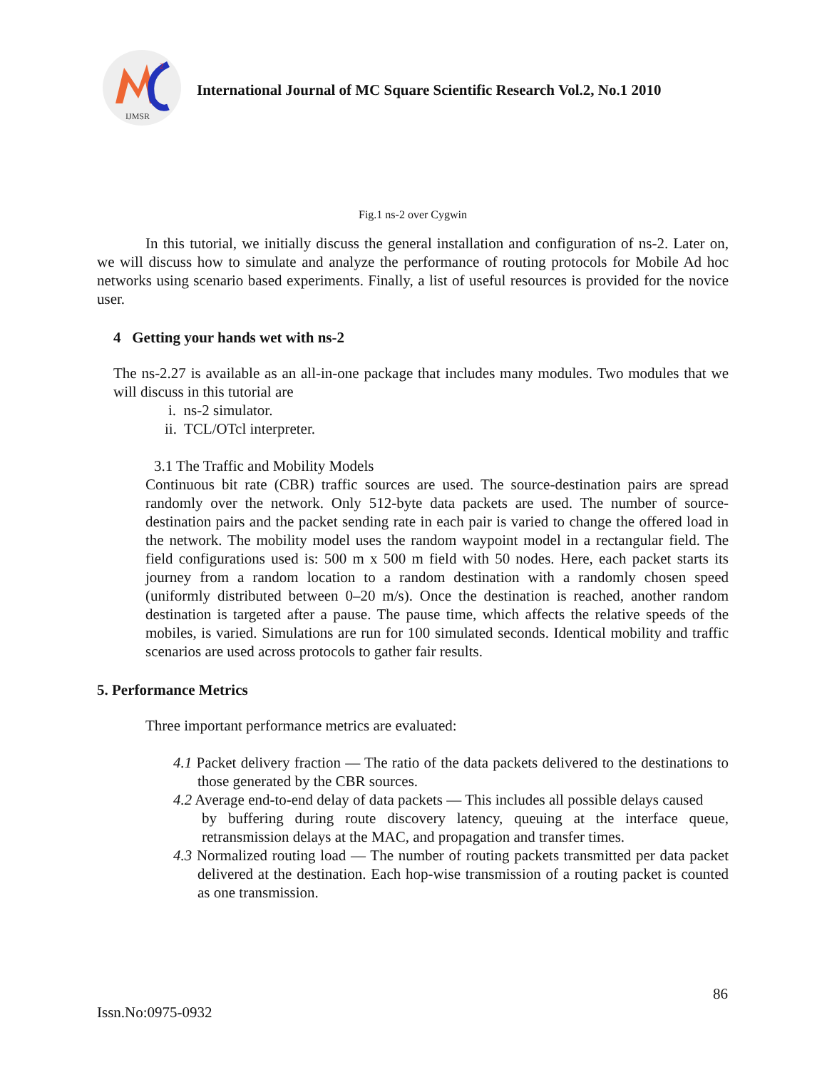2
IJMSR
International Journal of MC Square Scientific Research Vol.2, No.1 2010
Fig.1 ns-2 over Cygwin
In this tutorial, we initially discuss the general installation and configuration of ns-2. Later on, we will discuss how to simulate and analyze the performance of routing protocols for Mobile Ad hoc networks using scenario based experiments. Finally, a list of useful resources is provided for the novice user.
4 Getting your hands wet with ns-2
The ns-2.27 is available as an all-in-one package that includes many modules. Two modules that we will discuss in this tutorial are
i. ns-2 simulator.
ii. TCL/OTcl interpreter.
3.1 The Traffic and Mobility Models
Continuous bit rate (CBR) traffic sources are used. The source-destination pairs are spread randomly over the network. Only 512-byte data packets are used. The number of source-destination pairs and the packet sending rate in each pair is varied to change the offered load in the network. The mobility model uses the random waypoint model in a rectangular field. The field configurations used is: 500 m x 500 m field with 50 nodes. Here, each packet starts its journey from a random location to a random destination with a randomly chosen speed (uniformly distributed between 0–20 m/s). Once the destination is reached, another random destination is targeted after a pause. The pause time, which affects the relative speeds of the mobiles, is varied. Simulations are run for 100 simulated seconds. Identical mobility and traffic scenarios are used across protocols to gather fair results.
5. Performance Metrics
Three important performance metrics are evaluated:
4.1 Packet delivery fraction — The ratio of the data packets delivered to the destinations to those generated by the CBR sources.
4.2 Average end-to-end delay of data packets — This includes all possible delays caused
by buffering during route discovery latency, queuing at the interface queue, retransmission delays at the MAC, and propagation and transfer times.
4.3 Normalized routing load — The number of routing packets transmitted per data packet delivered at the destination. Each hop-wise transmission of a routing packet is counted as one transmission.
86
Issn.No:0975-0932